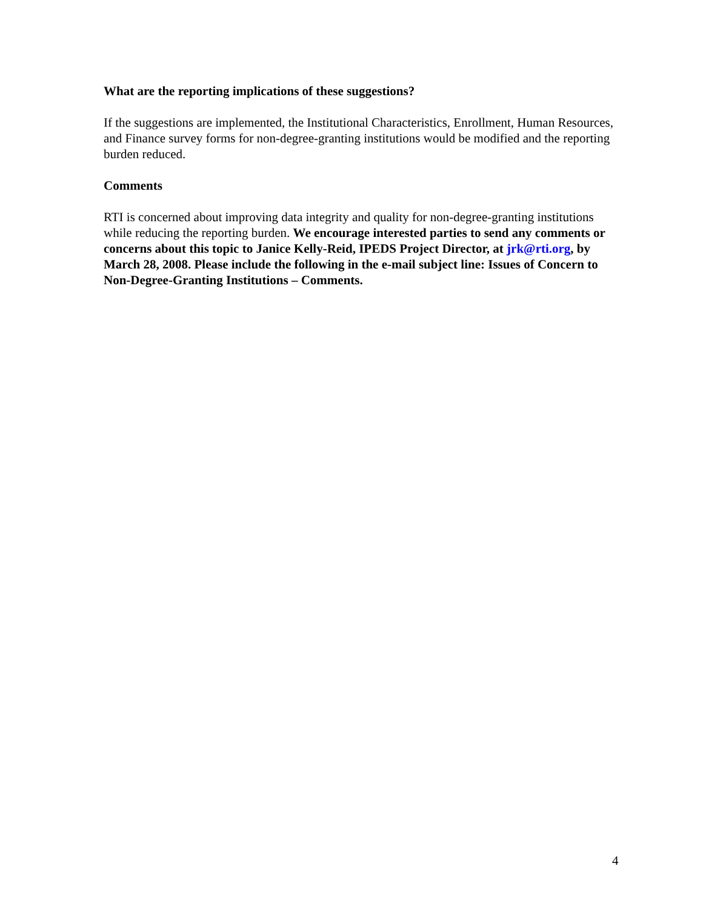What are the reporting implications of these suggestions?
If the suggestions are implemented, the Institutional Characteristics, Enrollment, Human Resources, and Finance survey forms for non-degree-granting institutions would be modified and the reporting burden reduced.
Comments
RTI is concerned about improving data integrity and quality for non-degree-granting institutions while reducing the reporting burden. We encourage interested parties to send any comments or concerns about this topic to Janice Kelly-Reid, IPEDS Project Director, at jrk@rti.org, by March 28, 2008. Please include the following in the e-mail subject line: Issues of Concern to Non-Degree-Granting Institutions – Comments.
4